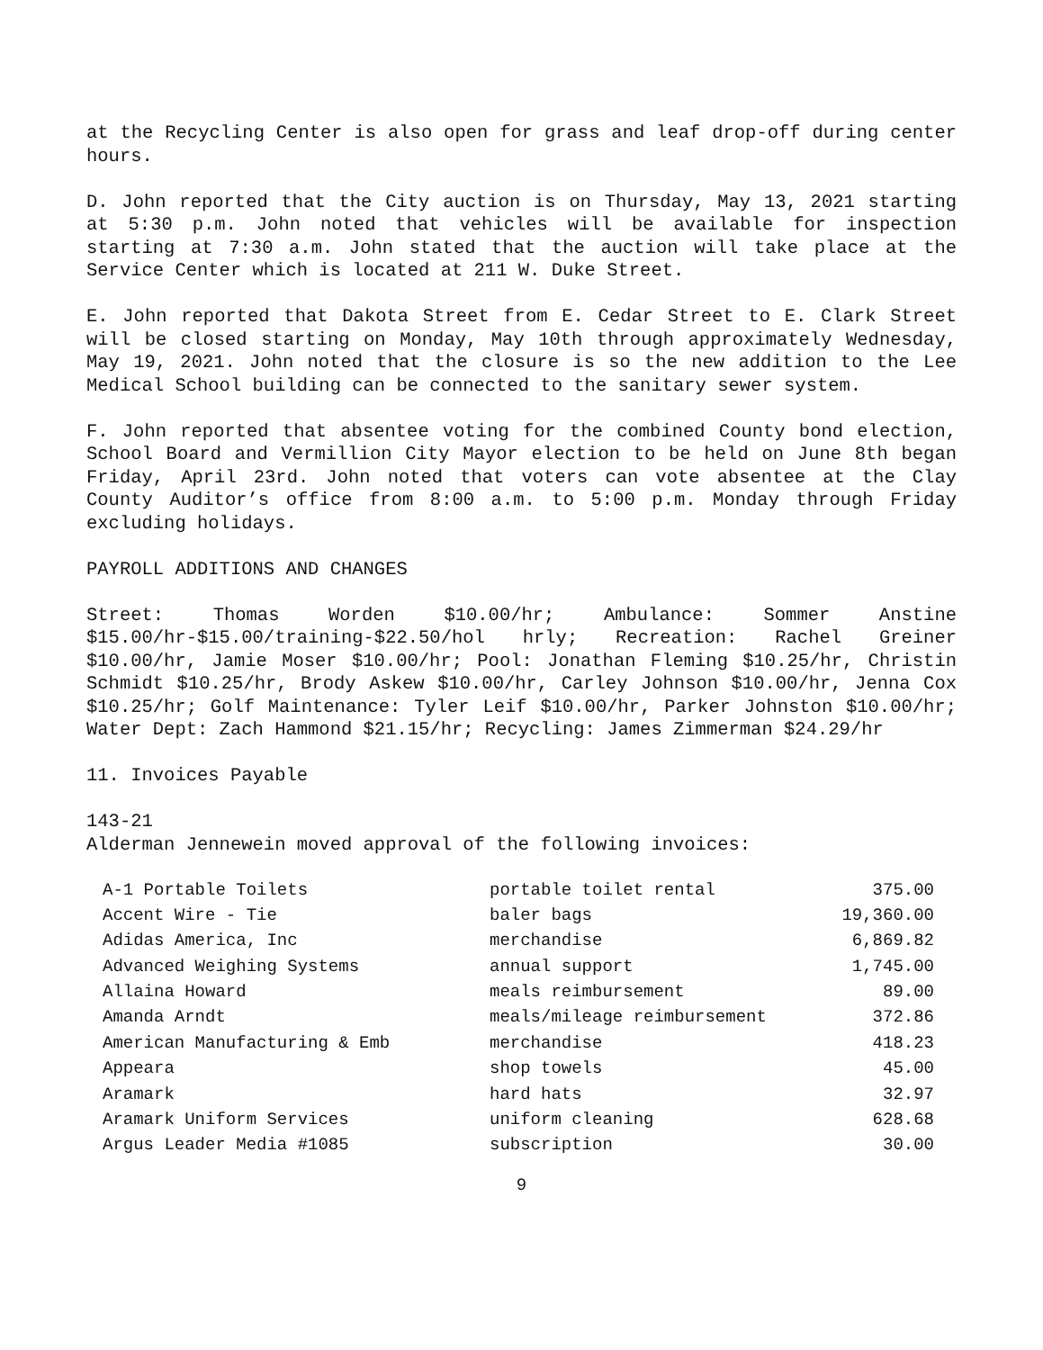at the Recycling Center is also open for grass and leaf drop-off during center hours.
D. John reported that the City auction is on Thursday, May 13, 2021 starting at 5:30 p.m. John noted that vehicles will be available for inspection starting at 7:30 a.m. John stated that the auction will take place at the Service Center which is located at 211 W. Duke Street.
E. John reported that Dakota Street from E. Cedar Street to E. Clark Street will be closed starting on Monday, May 10th through approximately Wednesday, May 19, 2021. John noted that the closure is so the new addition to the Lee Medical School building can be connected to the sanitary sewer system.
F. John reported that absentee voting for the combined County bond election, School Board and Vermillion City Mayor election to be held on June 8th began Friday, April 23rd. John noted that voters can vote absentee at the Clay County Auditor’s office from 8:00 a.m. to 5:00 p.m. Monday through Friday excluding holidays.
PAYROLL ADDITIONS AND CHANGES
Street: Thomas Worden $10.00/hr; Ambulance: Sommer Anstine $15.00/hr-$15.00/training-$22.50/hol hrly; Recreation: Rachel Greiner $10.00/hr, Jamie Moser $10.00/hr; Pool: Jonathan Fleming $10.25/hr, Christin Schmidt $10.25/hr, Brody Askew $10.00/hr, Carley Johnson $10.00/hr, Jenna Cox $10.25/hr; Golf Maintenance: Tyler Leif $10.00/hr, Parker Johnston $10.00/hr; Water Dept: Zach Hammond $21.15/hr; Recycling: James Zimmerman $24.29/hr
11. Invoices Payable
143-21
Alderman Jennewein moved approval of the following invoices:
| A-1 Portable Toilets | portable toilet rental | 375.00 |
| Accent Wire - Tie | baler bags | 19,360.00 |
| Adidas America, Inc | merchandise | 6,869.82 |
| Advanced Weighing Systems | annual support | 1,745.00 |
| Allaina Howard | meals reimbursement | 89.00 |
| Amanda Arndt | meals/mileage reimbursement | 372.86 |
| American Manufacturing & Emb | merchandise | 418.23 |
| Appeara | shop towels | 45.00 |
| Aramark | hard hats | 32.97 |
| Aramark Uniform Services | uniform cleaning | 628.68 |
| Argus Leader Media #1085 | subscription | 30.00 |
9